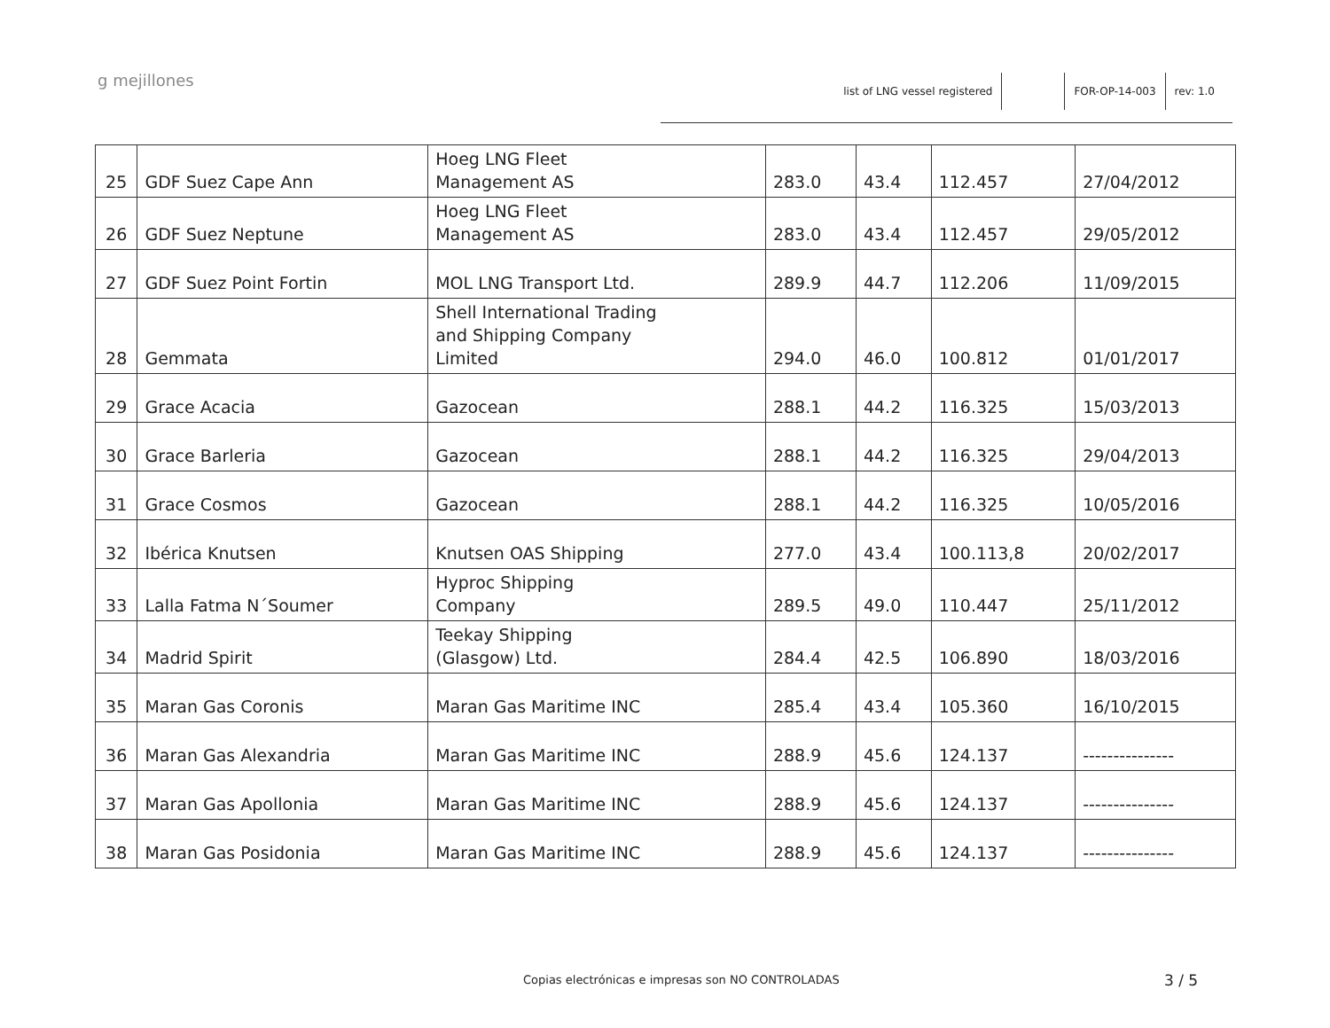g mejillones
list of LNG vessel registered FOR-OP-14-003 rev: 1.0
| 25 | GDF Suez Cape Ann | Hoeg LNG Fleet Management AS | 283.0 | 43.4 | 112.457 | 27/04/2012 |
| 26 | GDF Suez Neptune | Hoeg LNG Fleet Management AS | 283.0 | 43.4 | 112.457 | 29/05/2012 |
| 27 | GDF Suez Point Fortin | MOL LNG Transport Ltd. | 289.9 | 44.7 | 112.206 | 11/09/2015 |
| 28 | Gemmata | Shell International Trading and Shipping Company Limited | 294.0 | 46.0 | 100.812 | 01/01/2017 |
| 29 | Grace Acacia | Gazocean | 288.1 | 44.2 | 116.325 | 15/03/2013 |
| 30 | Grace Barleria | Gazocean | 288.1 | 44.2 | 116.325 | 29/04/2013 |
| 31 | Grace Cosmos | Gazocean | 288.1 | 44.2 | 116.325 | 10/05/2016 |
| 32 | Ibérica Knutsen | Knutsen OAS Shipping | 277.0 | 43.4 | 100.113,8 | 20/02/2017 |
| 33 | Lalla Fatma N´Soumer | Hyproc Shipping Company | 289.5 | 49.0 | 110.447 | 25/11/2012 |
| 34 | Madrid Spirit | Teekay Shipping (Glasgow) Ltd. | 284.4 | 42.5 | 106.890 | 18/03/2016 |
| 35 | Maran Gas Coronis | Maran Gas Maritime INC | 285.4 | 43.4 | 105.360 | 16/10/2015 |
| 36 | Maran Gas Alexandria | Maran Gas Maritime INC | 288.9 | 45.6 | 124.137 | --------------- |
| 37 | Maran Gas Apollonia | Maran Gas Maritime INC | 288.9 | 45.6 | 124.137 | --------------- |
| 38 | Maran Gas Posidonia | Maran Gas Maritime INC | 288.9 | 45.6 | 124.137 | --------------- |
Copias electrónicas e impresas son NO CONTROLADAS
3 / 5